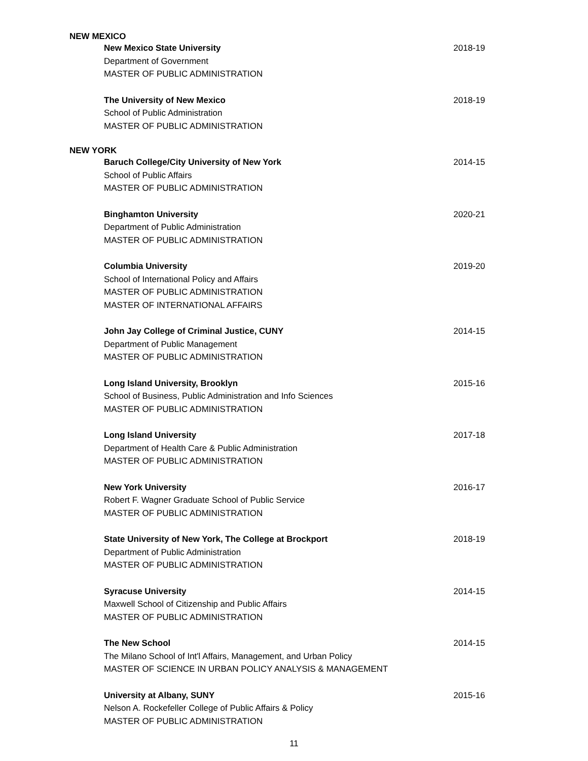NEW MEXICO
New Mexico State University 2018-19
Department of Government
MASTER OF PUBLIC ADMINISTRATION
The University of New Mexico 2018-19
School of Public Administration
MASTER OF PUBLIC ADMINISTRATION
NEW YORK
Baruch College/City University of New York 2014-15
School of Public Affairs
MASTER OF PUBLIC ADMINISTRATION
Binghamton University 2020-21
Department of Public Administration
MASTER OF PUBLIC ADMINISTRATION
Columbia University 2019-20
School of International Policy and Affairs
MASTER OF PUBLIC ADMINISTRATION
MASTER OF INTERNATIONAL AFFAIRS
John Jay College of Criminal Justice, CUNY 2014-15
Department of Public Management
MASTER OF PUBLIC ADMINISTRATION
Long Island University, Brooklyn 2015-16
School of Business, Public Administration and Info Sciences
MASTER OF PUBLIC ADMINISTRATION
Long Island University 2017-18
Department of Health Care & Public Administration
MASTER OF PUBLIC ADMINISTRATION
New York University 2016-17
Robert F. Wagner Graduate School of Public Service
MASTER OF PUBLIC ADMINISTRATION
State University of New York, The College at Brockport 2018-19
Department of Public Administration
MASTER OF PUBLIC ADMINISTRATION
Syracuse University 2014-15
Maxwell School of Citizenship and Public Affairs
MASTER OF PUBLIC ADMINISTRATION
The New School 2014-15
The Milano School of Int'l Affairs, Management, and Urban Policy
MASTER OF SCIENCE IN URBAN POLICY ANALYSIS & MANAGEMENT
University at Albany, SUNY 2015-16
Nelson A. Rockefeller College of Public Affairs & Policy
MASTER OF PUBLIC ADMINISTRATION
11